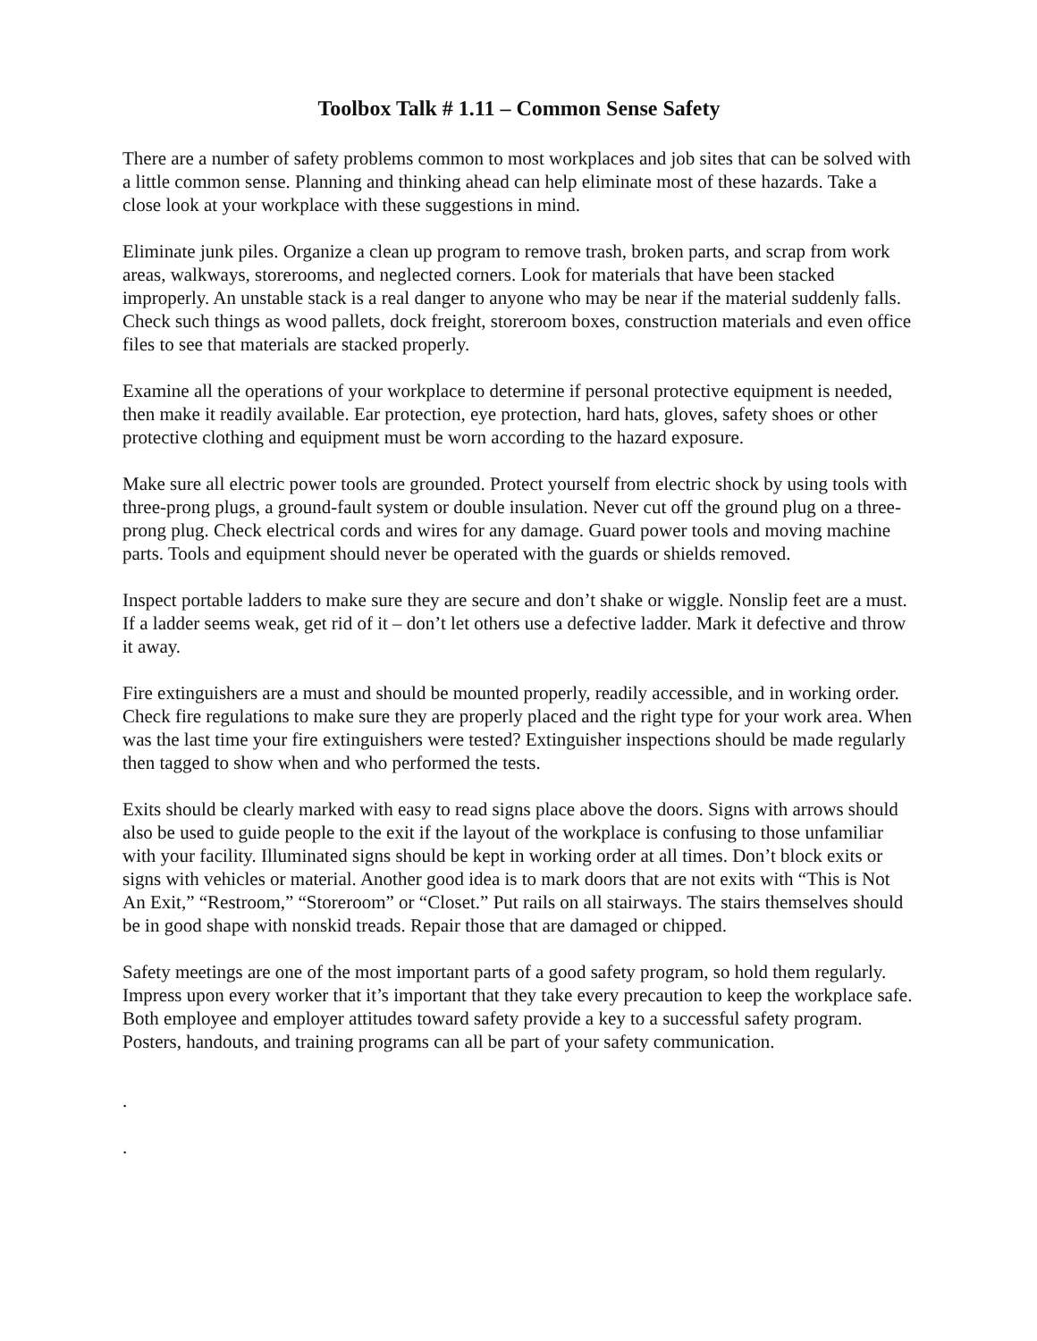Toolbox Talk # 1.11 – Common Sense Safety
There are a number of safety problems common to most workplaces and job sites that can be solved with a little common sense. Planning and thinking ahead can help eliminate most of these hazards. Take a close look at your workplace with these suggestions in mind.
Eliminate junk piles. Organize a clean up program to remove trash, broken parts, and scrap from work areas, walkways, storerooms, and neglected corners. Look for materials that have been stacked improperly. An unstable stack is a real danger to anyone who may be near if the material suddenly falls. Check such things as wood pallets, dock freight, storeroom boxes, construction materials and even office files to see that materials are stacked properly.
Examine all the operations of your workplace to determine if personal protective equipment is needed, then make it readily available. Ear protection, eye protection, hard hats, gloves, safety shoes or other protective clothing and equipment must be worn according to the hazard exposure.
Make sure all electric power tools are grounded. Protect yourself from electric shock by using tools with three-prong plugs, a ground-fault system or double insulation. Never cut off the ground plug on a three-prong plug. Check electrical cords and wires for any damage. Guard power tools and moving machine parts. Tools and equipment should never be operated with the guards or shields removed.
Inspect portable ladders to make sure they are secure and don’t shake or wiggle. Nonslip feet are a must. If a ladder seems weak, get rid of it – don’t let others use a defective ladder. Mark it defective and throw it away.
Fire extinguishers are a must and should be mounted properly, readily accessible, and in working order. Check fire regulations to make sure they are properly placed and the right type for your work area. When was the last time your fire extinguishers were tested? Extinguisher inspections should be made regularly then tagged to show when and who performed the tests.
Exits should be clearly marked with easy to read signs place above the doors. Signs with arrows should also be used to guide people to the exit if the layout of the workplace is confusing to those unfamiliar with your facility. Illuminated signs should be kept in working order at all times. Don’t block exits or signs with vehicles or material. Another good idea is to mark doors that are not exits with “This is Not An Exit,” “Restroom,” “Storeroom” or “Closet.” Put rails on all stairways. The stairs themselves should be in good shape with nonskid treads. Repair those that are damaged or chipped.
Safety meetings are one of the most important parts of a good safety program, so hold them regularly. Impress upon every worker that it’s important that they take every precaution to keep the workplace safe. Both employee and employer attitudes toward safety provide a key to a successful safety program. Posters, handouts, and training programs can all be part of your safety communication.
.
.